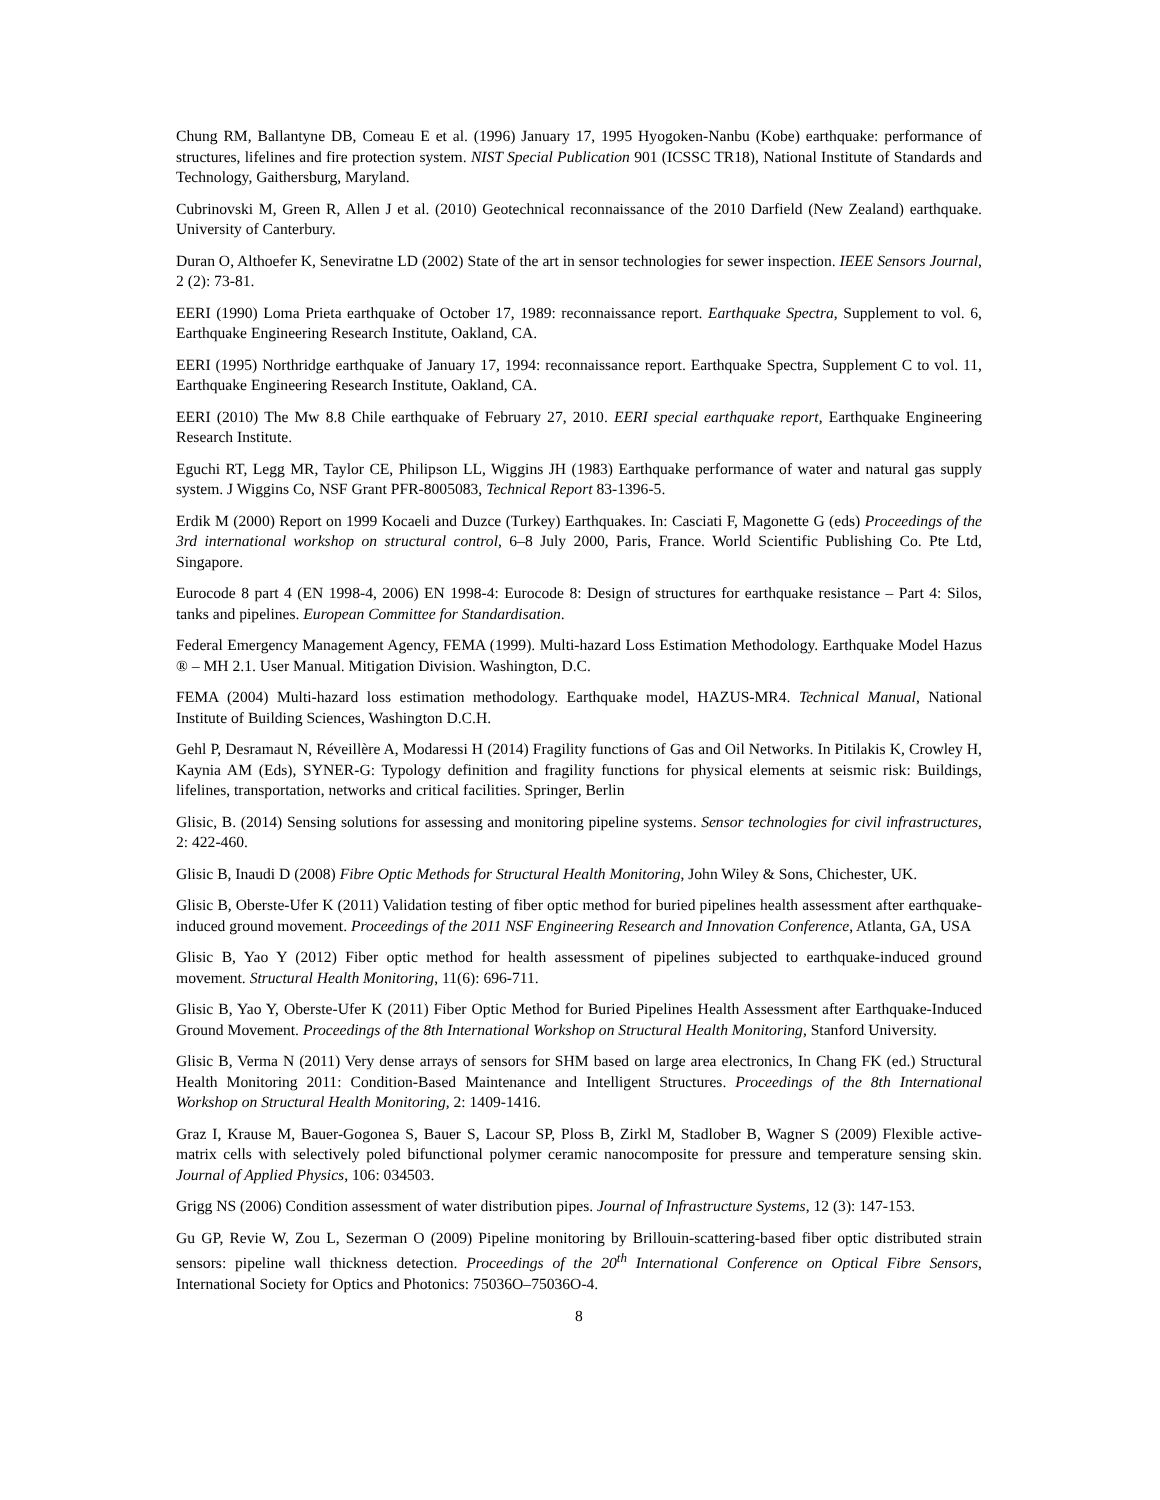Chung RM, Ballantyne DB, Comeau E et al. (1996) January 17, 1995 Hyogoken-Nanbu (Kobe) earthquake: performance of structures, lifelines and fire protection system. NIST Special Publication 901 (ICSSC TR18), National Institute of Standards and Technology, Gaithersburg, Maryland.
Cubrinovski M, Green R, Allen J et al. (2010) Geotechnical reconnaissance of the 2010 Darfield (New Zealand) earthquake. University of Canterbury.
Duran O, Althoefer K, Seneviratne LD (2002) State of the art in sensor technologies for sewer inspection. IEEE Sensors Journal, 2 (2): 73-81.
EERI (1990) Loma Prieta earthquake of October 17, 1989: reconnaissance report. Earthquake Spectra, Supplement to vol. 6, Earthquake Engineering Research Institute, Oakland, CA.
EERI (1995) Northridge earthquake of January 17, 1994: reconnaissance report. Earthquake Spectra, Supplement C to vol. 11, Earthquake Engineering Research Institute, Oakland, CA.
EERI (2010) The Mw 8.8 Chile earthquake of February 27, 2010. EERI special earthquake report, Earthquake Engineering Research Institute.
Eguchi RT, Legg MR, Taylor CE, Philipson LL, Wiggins JH (1983) Earthquake performance of water and natural gas supply system. J Wiggins Co, NSF Grant PFR-8005083, Technical Report 83-1396-5.
Erdik M (2000) Report on 1999 Kocaeli and Duzce (Turkey) Earthquakes. In: Casciati F, Magonette G (eds) Proceedings of the 3rd international workshop on structural control, 6–8 July 2000, Paris, France. World Scientific Publishing Co. Pte Ltd, Singapore.
Eurocode 8 part 4 (EN 1998-4, 2006) EN 1998-4: Eurocode 8: Design of structures for earthquake resistance – Part 4: Silos, tanks and pipelines. European Committee for Standardisation.
Federal Emergency Management Agency, FEMA (1999). Multi-hazard Loss Estimation Methodology. Earthquake Model Hazus ® – MH 2.1. User Manual. Mitigation Division. Washington, D.C.
FEMA (2004) Multi-hazard loss estimation methodology. Earthquake model, HAZUS-MR4. Technical Manual, National Institute of Building Sciences, Washington D.C.H.
Gehl P, Desramaut N, Réveillère A, Modaressi H (2014) Fragility functions of Gas and Oil Networks. In Pitilakis K, Crowley H, Kaynia AM (Eds), SYNER-G: Typology definition and fragility functions for physical elements at seismic risk: Buildings, lifelines, transportation, networks and critical facilities. Springer, Berlin
Glisic, B. (2014) Sensing solutions for assessing and monitoring pipeline systems. Sensor technologies for civil infrastructures, 2: 422-460.
Glisic B, Inaudi D (2008) Fibre Optic Methods for Structural Health Monitoring, John Wiley & Sons, Chichester, UK.
Glisic B, Oberste-Ufer K (2011) Validation testing of fiber optic method for buried pipelines health assessment after earthquake-induced ground movement. Proceedings of the 2011 NSF Engineering Research and Innovation Conference, Atlanta, GA, USA
Glisic B, Yao Y (2012) Fiber optic method for health assessment of pipelines subjected to earthquake-induced ground movement. Structural Health Monitoring, 11(6): 696-711.
Glisic B, Yao Y, Oberste-Ufer K (2011) Fiber Optic Method for Buried Pipelines Health Assessment after Earthquake-Induced Ground Movement. Proceedings of the 8th International Workshop on Structural Health Monitoring, Stanford University.
Glisic B, Verma N (2011) Very dense arrays of sensors for SHM based on large area electronics, In Chang FK (ed.) Structural Health Monitoring 2011: Condition-Based Maintenance and Intelligent Structures. Proceedings of the 8th International Workshop on Structural Health Monitoring, 2: 1409-1416.
Graz I, Krause M, Bauer-Gogonea S, Bauer S, Lacour SP, Ploss B, Zirkl M, Stadlober B, Wagner S (2009) Flexible active-matrix cells with selectively poled bifunctional polymer ceramic nanocomposite for pressure and temperature sensing skin. Journal of Applied Physics, 106: 034503.
Grigg NS (2006) Condition assessment of water distribution pipes. Journal of Infrastructure Systems, 12 (3): 147-153.
Gu GP, Revie W, Zou L, Sezerman O (2009) Pipeline monitoring by Brillouin-scattering-based fiber optic distributed strain sensors: pipeline wall thickness detection. Proceedings of the 20<sup>th</sup> International Conference on Optical Fibre Sensors, International Society for Optics and Photonics: 75036O–75036O-4.
8